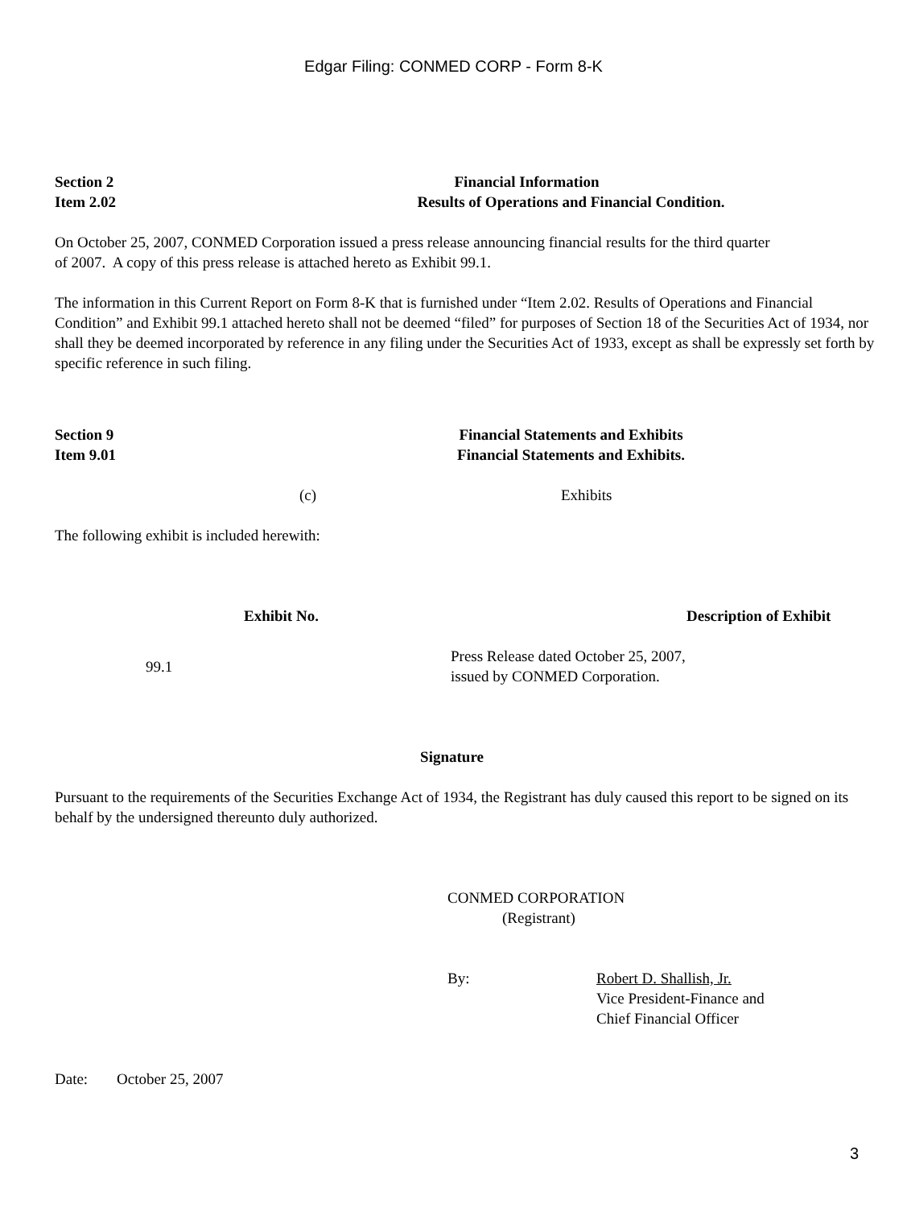Edgar Filing: CONMED CORP - Form 8-K
Section 2 Financial Information
Item 2.02 Results of Operations and Financial Condition.
On October 25, 2007, CONMED Corporation issued a press release announcing financial results for the third quarter
of 2007. A copy of this press release is attached hereto as Exhibit 99.1.
The information in this Current Report on Form 8-K that is furnished under “Item 2.02. Results of Operations and Financial Condition” and Exhibit 99.1 attached hereto shall not be deemed “filed” for purposes of Section 18 of the Securities Act of 1934, nor shall they be deemed incorporated by reference in any filing under the Securities Act of 1933, except as shall be expressly set forth by specific reference in such filing.
Section 9 Financial Statements and Exhibits
Item 9.01 Financial Statements and Exhibits.
(c) Exhibits
The following exhibit is included herewith:
| Exhibit No. | Description of Exhibit |
| --- | --- |
| 99.1 | Press Release dated October 25, 2007, issued by CONMED Corporation. |
Signature
Pursuant to the requirements of the Securities Exchange Act of 1934, the Registrant has duly caused this report to be signed on its behalf by the undersigned thereunto duly authorized.
CONMED CORPORATION
(Registrant)
By: Robert D. Shallish, Jr.
Vice President-Finance and
Chief Financial Officer
Date: October 25, 2007
3